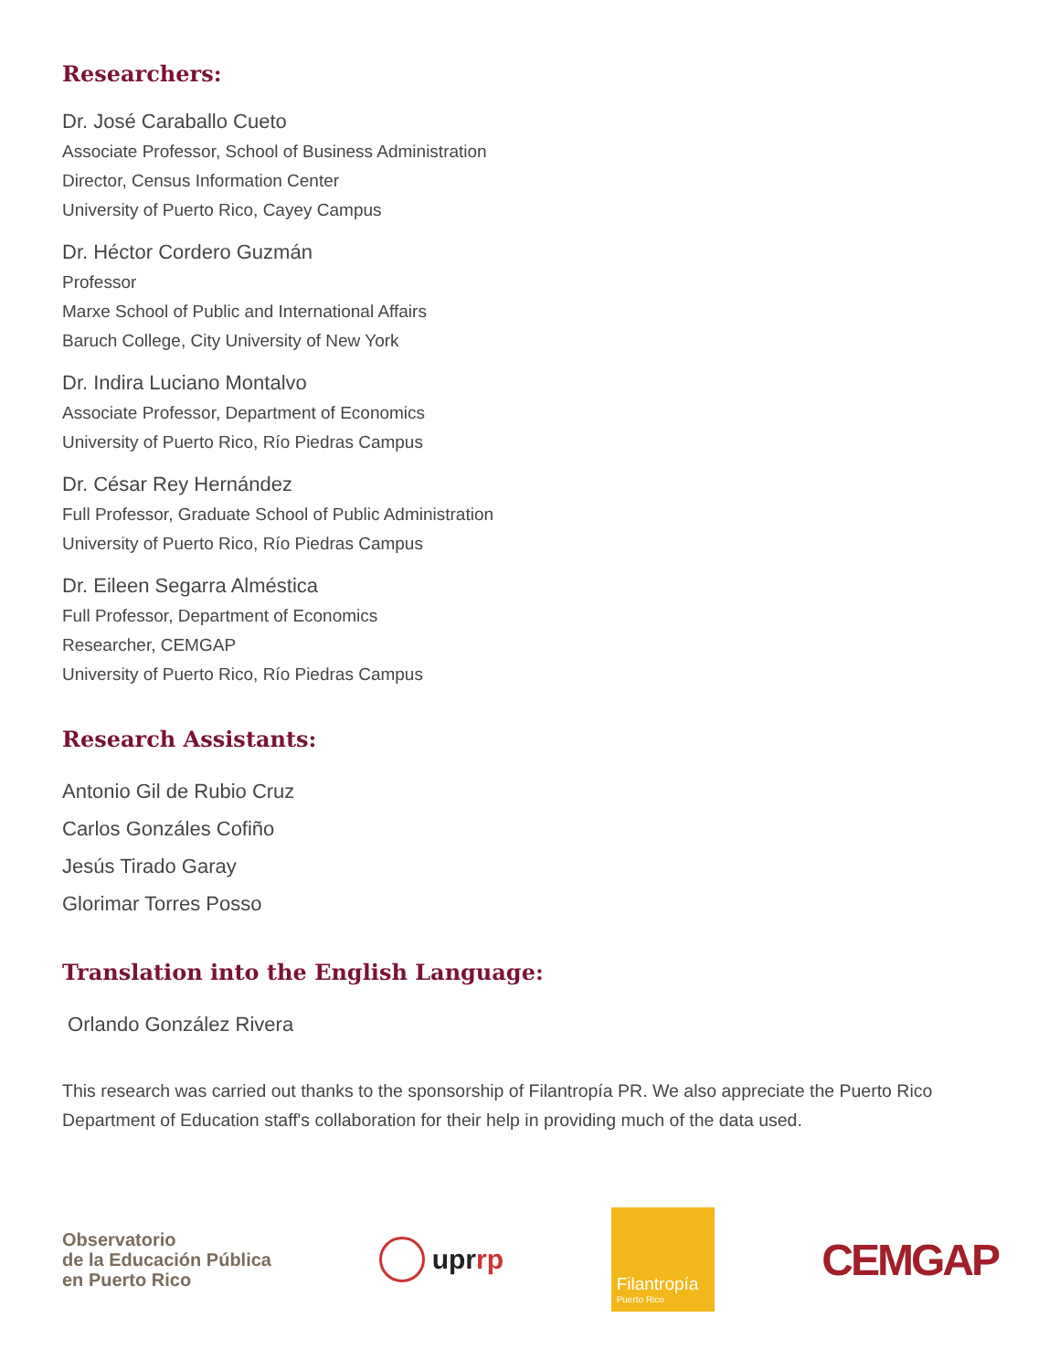Researchers:
Dr. José Caraballo Cueto
Associate Professor, School of Business Administration
Director, Census Information Center
University of Puerto Rico, Cayey Campus
Dr. Héctor Cordero Guzmán
Professor
Marxe School of Public and International Affairs
Baruch College, City University of New York
Dr. Indira Luciano Montalvo
Associate Professor, Department of Economics
University of Puerto Rico, Río Piedras Campus
Dr. César Rey Hernández
Full Professor, Graduate School of Public Administration
University of Puerto Rico, Río Piedras Campus
Dr. Eileen Segarra Alméstica
Full Professor, Department of Economics
Researcher, CEMGAP
University of Puerto Rico, Río Piedras Campus
Research Assistants:
Antonio Gil de Rubio Cruz
Carlos Gonzáles Cofiño
Jesús Tirado Garay
Glorimar Torres Posso
Translation into the English Language:
Orlando González Rivera
This research was carried out thanks to the sponsorship of Filantropía PR. We also appreciate the Puerto Rico Department of Education staff's collaboration for their help in providing much of the data used.
Observatorio
de la Educación Pública
en Puerto Rico
uprrp
Filantropía
Puerto Rico
CEMGAP